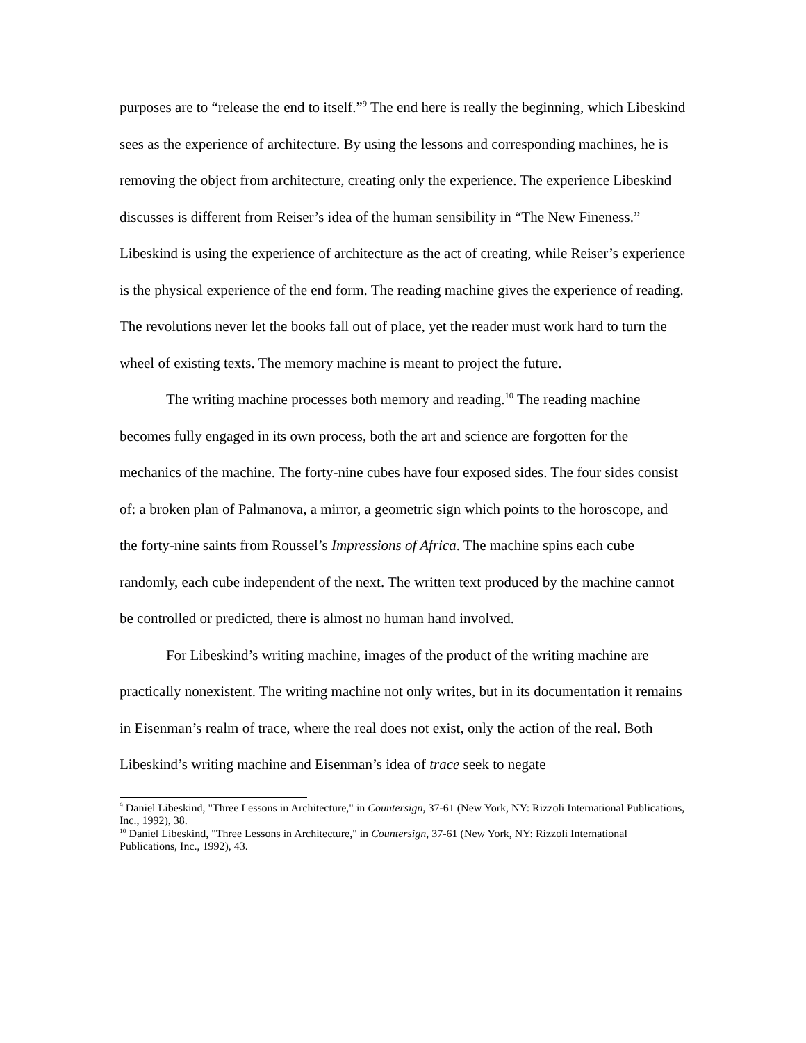purposes are to “release the end to itself.”<sup>9</sup> The end here is really the beginning, which Libeskind sees as the experience of architecture. By using the lessons and corresponding machines, he is removing the object from architecture, creating only the experience. The experience Libeskind discusses is different from Reiser’s idea of the human sensibility in “The New Fineness.” Libeskind is using the experience of architecture as the act of creating, while Reiser’s experience is the physical experience of the end form. The reading machine gives the experience of reading. The revolutions never let the books fall out of place, yet the reader must work hard to turn the wheel of existing texts. The memory machine is meant to project the future.
The writing machine processes both memory and reading.<sup>10</sup> The reading machine becomes fully engaged in its own process, both the art and science are forgotten for the mechanics of the machine. The forty-nine cubes have four exposed sides. The four sides consist of: a broken plan of Palmanova, a mirror, a geometric sign which points to the horoscope, and the forty-nine saints from Roussel’s Impressions of Africa. The machine spins each cube randomly, each cube independent of the next. The written text produced by the machine cannot be controlled or predicted, there is almost no human hand involved.
For Libeskind’s writing machine, images of the product of the writing machine are practically nonexistent. The writing machine not only writes, but in its documentation it remains in Eisenman’s realm of trace, where the real does not exist, only the action of the real. Both Libeskind’s writing machine and Eisenman’s idea of trace seek to negate
<sup>9</sup> Daniel Libeskind, "Three Lessons in Architecture," in Countersign, 37-61 (New York, NY: Rizzoli International Publications, Inc., 1992), 38.
<sup>10</sup> Daniel Libeskind, "Three Lessons in Architecture," in Countersign, 37-61 (New York, NY: Rizzoli International Publications, Inc., 1992), 43.